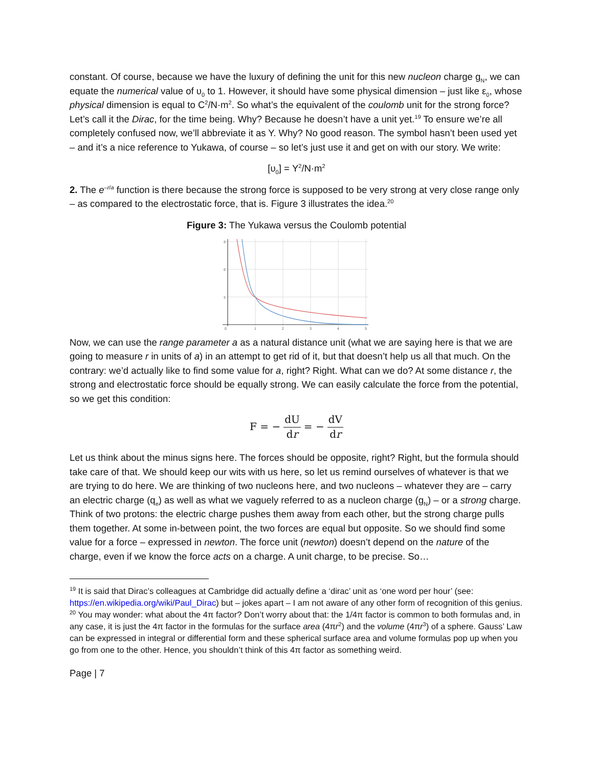constant. Of course, because we have the luxury of defining the unit for this new nucleon charge g<sub>N</sub>, we can equate the numerical value of υ<sub>0</sub> to 1. However, it should have some physical dimension – just like ε<sub>0</sub>, whose physical dimension is equal to C<sup>2</sup>/N·m<sup>2</sup>. So what’s the equivalent of the coulomb unit for the strong force? Let’s call it the Dirac, for the time being. Why? Because he doesn’t have a unit yet.<sup>19</sup> To ensure we’re all completely confused now, we’ll abbreviate it as Y. Why? No good reason. The symbol hasn’t been used yet – and it’s a nice reference to Yukawa, of course – so let’s just use it and get on with our story. We write:
[υ<sub>0</sub>] = Y<sup>2</sup>/N·m<sup>2</sup>
2. The e<sup>–r/a</sup> function is there because the strong force is supposed to be very strong at very close range only – as compared to the electrostatic force, that is. Figure 3 illustrates the idea.<sup>20</sup>
Figure 3: The Yukawa versus the Coulomb potential
3
2
1
0
1
2
3
4
5
Now, we can use the range parameter a as a natural distance unit (what we are saying here is that we are going to measure r in units of a) in an attempt to get rid of it, but that doesn’t help us all that much. On the contrary: we’d actually like to find some value for a, right? Right. What can we do? At some distance r, the strong and electrostatic force should be equally strong. We can easily calculate the force from the potential, so we get this condition:
F = − dU dr = − dV dr
Let us think about the minus signs here. The forces should be opposite, right? Right, but the formula should take care of that. We should keep our wits with us here, so let us remind ourselves of whatever is that we are trying to do here. We are thinking of two nucleons here, and two nucleons – whatever they are – carry an electric charge (q<sub>e</sub>) as well as what we vaguely referred to as a nucleon charge (g<sub>N</sub>) – or a strong charge. Think of two protons: the electric charge pushes them away from each other, but the strong charge pulls them together. At some in-between point, the two forces are equal but opposite. So we should find some value for a force – expressed in newton. The force unit (newton) doesn’t depend on the nature of the charge, even if we know the force acts on a charge. A unit charge, to be precise. So…
<sup>19</sup> It is said that Dirac’s colleagues at Cambridge did actually define a ‘dirac’ unit as ‘one word per hour’ (see: https://en.wikipedia.org/wiki/Paul_Dirac) but – jokes apart – I am not aware of any other form of recognition of this genius.
<sup>20</sup> You may wonder: what about the 4π factor? Don’t worry about that: the 1/4π factor is common to both formulas and, in any case, it is just the 4π factor in the formulas for the surface area (4πr<sup>2</sup>) and the volume (4πr<sup>3</sup>) of a sphere. Gauss’ Law can be expressed in integral or differential form and these spherical surface area and volume formulas pop up when you go from one to the other. Hence, you shouldn’t think of this 4π factor as something weird.
Page | 7